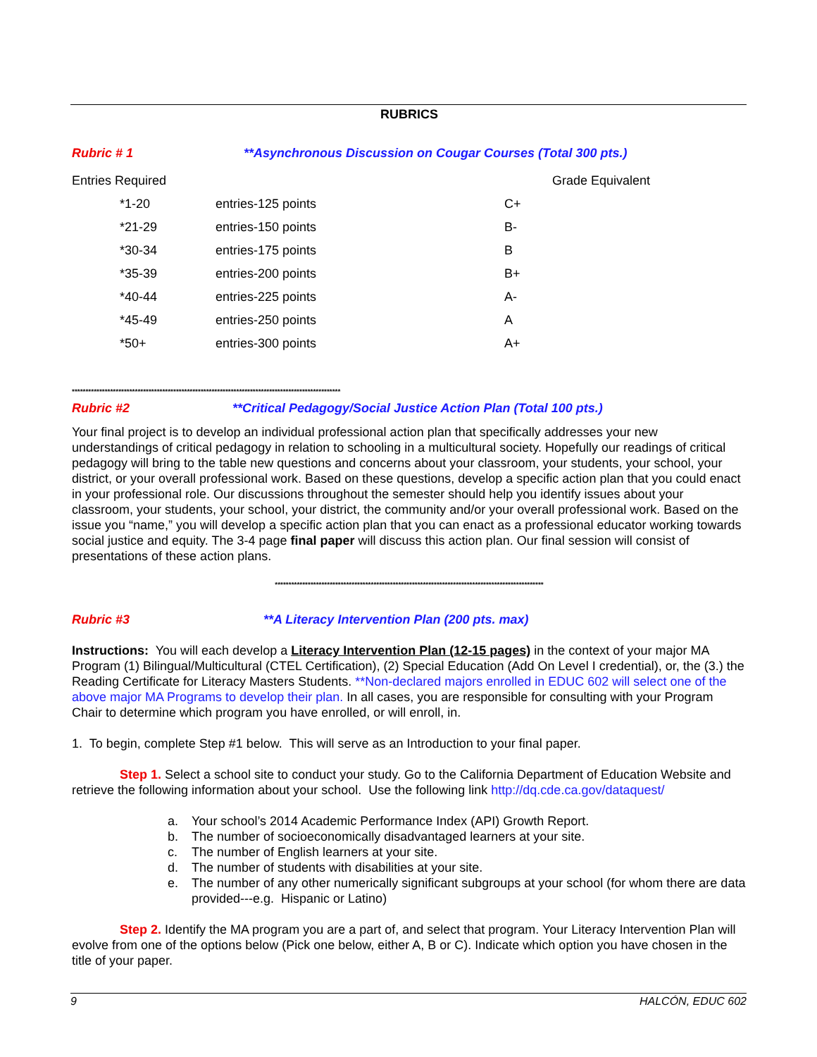RUBRICS
Rubric # 1 **Asynchronous Discussion on Cougar Courses (Total 300 pts.)
| Entries Required | | | Grade Equivalent |
| *1-20 | entries-125 points | C+ | |
| *21-29 | entries-150 points | B- | |
| *30-34 | entries-175 points | B | |
| *35-39 | entries-200 points | B+ | |
| *40-44 | entries-225 points | A- | |
| *45-49 | entries-250 points | A | |
| *50+ | entries-300 points | A+ | |
**************************************************************************************************
Rubric #2 **Critical Pedagogy/Social Justice Action Plan (Total 100 pts.)
Your final project is to develop an individual professional action plan that specifically addresses your new understandings of critical pedagogy in relation to schooling in a multicultural society. Hopefully our readings of critical pedagogy will bring to the table new questions and concerns about your classroom, your students, your school, your district, or your overall professional work. Based on these questions, develop a specific action plan that you could enact in your professional role. Our discussions throughout the semester should help you identify issues about your classroom, your students, your school, your district, the community and/or your overall professional work. Based on the issue you “name,” you will develop a specific action plan that you can enact as a professional educator working towards social justice and equity. The 3-4 page final paper will discuss this action plan. Our final session will consist of presentations of these action plans.
**************************************************************************************************
Rubric #3 **A Literacy Intervention Plan (200 pts. max)
Instructions: You will each develop a Literacy Intervention Plan (12-15 pages) in the context of your major MA Program (1) Bilingual/Multicultural (CTEL Certification), (2) Special Education (Add On Level I credential), or, the (3.) the Reading Certificate for Literacy Masters Students. **Non-declared majors enrolled in EDUC 602 will select one of the above major MA Programs to develop their plan. In all cases, you are responsible for consulting with your Program Chair to determine which program you have enrolled, or will enroll, in.
1. To begin, complete Step #1 below. This will serve as an Introduction to your final paper.
Step 1. Select a school site to conduct your study. Go to the California Department of Education Website and retrieve the following information about your school. Use the following link http://dq.cde.ca.gov/dataquest/
a. Your school’s 2014 Academic Performance Index (API) Growth Report.
b. The number of socioeconomically disadvantaged learners at your site.
c. The number of English learners at your site.
d. The number of students with disabilities at your site.
e. The number of any other numerically significant subgroups at your school (for whom there are data provided---e.g. Hispanic or Latino)
Step 2. Identify the MA program you are a part of, and select that program. Your Literacy Intervention Plan will evolve from one of the options below (Pick one below, either A, B or C). Indicate which option you have chosen in the title of your paper.
9 HALCÓN, EDUC 602